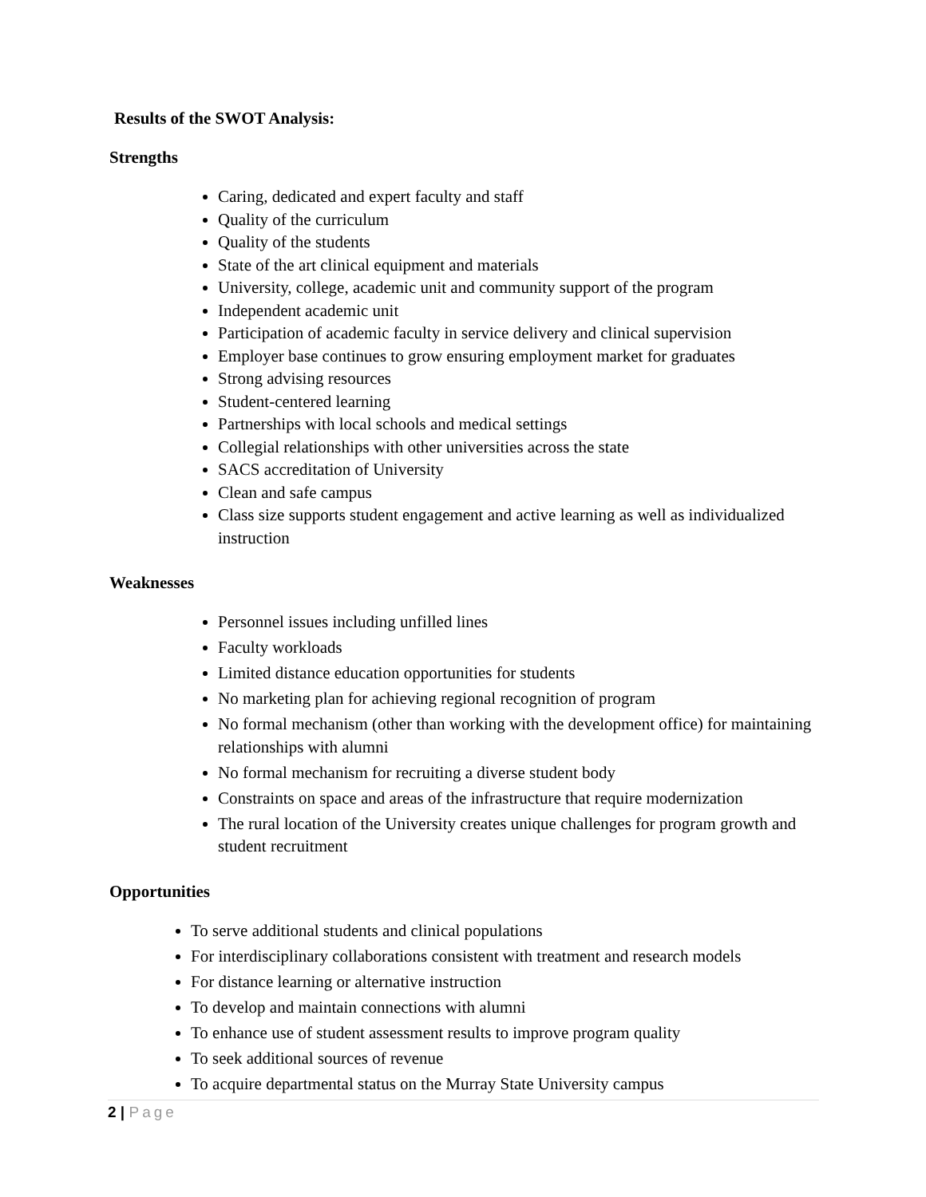Results of the SWOT Analysis:
Strengths
Caring, dedicated and expert faculty and staff
Quality of the curriculum
Quality of the students
State of the art clinical equipment and materials
University, college, academic unit and community support of the program
Independent academic unit
Participation of academic faculty in service delivery and clinical supervision
Employer base continues to grow ensuring employment market for graduates
Strong advising resources
Student-centered learning
Partnerships with local schools and medical settings
Collegial relationships with other universities across the state
SACS accreditation of University
Clean and safe campus
Class size supports student engagement and active learning as well as individualized instruction
Weaknesses
Personnel issues including unfilled lines
Faculty workloads
Limited distance education opportunities for students
No marketing plan for achieving regional recognition of program
No formal mechanism (other than working with the development office) for maintaining relationships with alumni
No formal mechanism for recruiting a diverse student body
Constraints on space and areas of the infrastructure that require modernization
The rural location of the University creates unique challenges for program growth and student recruitment
Opportunities
To serve additional students and clinical populations
For interdisciplinary collaborations consistent with treatment and research models
For distance learning or alternative instruction
To develop and maintain connections with alumni
To enhance use of student assessment results to improve program quality
To seek additional sources of revenue
To acquire departmental status on the Murray State University campus
2 | Page